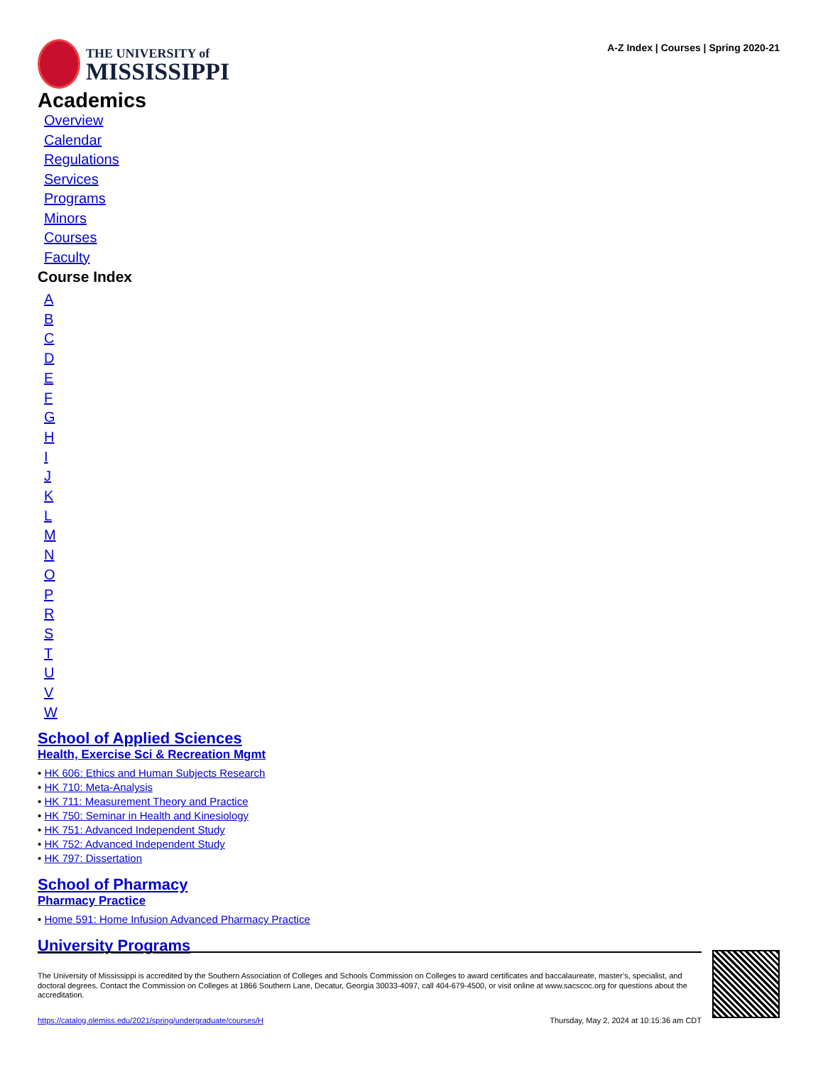THE UNIVERSITY of
MISSISSIPPI
A-Z Index | Courses | Spring 2020-21
Academics
Overview
Calendar
Regulations
Services
Programs
Minors
Courses
Faculty
Course Index
ABCDEFGHIJKLMNOPRSTUVW
School of Applied Sciences
Health, Exercise Sci & Recreation Mgmt
• HK 606: Ethics and Human Subjects Research
• HK 710: Meta-Analysis
• HK 711: Measurement Theory and Practice
• HK 750: Seminar in Health and Kinesiology
• HK 751: Advanced Independent Study
• HK 752: Advanced Independent Study
• HK 797: Dissertation
School of Pharmacy
Pharmacy Practice
• Home 591: Home Infusion Advanced Pharmacy Practice
University Programs
The University of Mississippi is accredited by the Southern Association of Colleges and Schools Commission on Colleges to award certificates and baccalaureate, master’s, specialist, and doctoral degrees. Contact the Commission on Colleges at 1866 Southern Lane, Decatur, Georgia 30033-4097, call 404-679-4500, or visit online at www.sacscoc.org for questions about the accreditation.
https://catalog.olemiss.edu/2021/spring/undergraduate/courses/H Thursday, May 2, 2024 at 10:15:36 am CDT